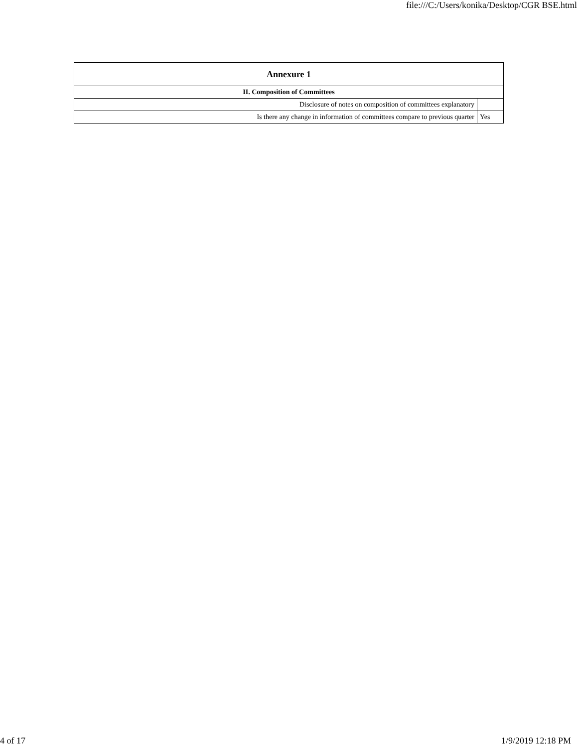file:///C:/Users/konika/Desktop/CGR BSE.html
| Annexure 1 | |
| --- | --- |
| II. Composition of Committees | |
| Disclosure of notes on composition of committees explanatory | |
| Is there any change in information of committees compare to previous quarter | Yes |
4 of 17 1/9/2019 12:18 PM